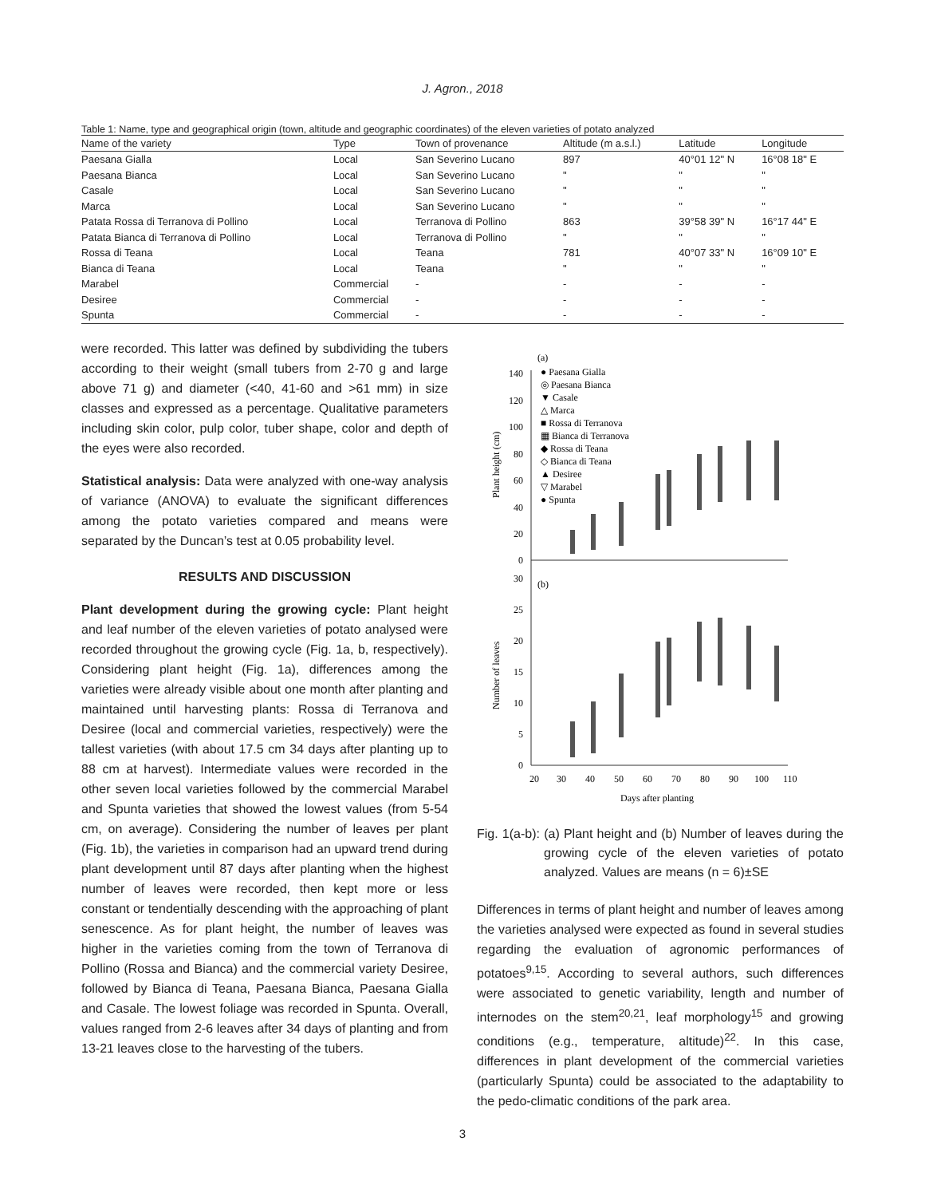J. Agron., 2018
Table 1: Name, type and geographical origin (town, altitude and geographic coordinates) of the eleven varieties of potato analyzed
| Name of the variety | Type | Town of provenance | Altitude (m a.s.l.) | Latitude | Longitude |
| --- | --- | --- | --- | --- | --- |
| Paesana Gialla | Local | San Severino Lucano | 897 | 40°01 12" N | 16°08 18" E |
| Paesana Bianca | Local | San Severino Lucano | " | " | " |
| Casale | Local | San Severino Lucano | " | " | " |
| Marca | Local | San Severino Lucano | " | " | " |
| Patata Rossa di Terranova di Pollino | Local | Terranova di Pollino | 863 | 39°58 39" N | 16°17 44" E |
| Patata Bianca di Terranova di Pollino | Local | Terranova di Pollino | " | " | " |
| Rossa di Teana | Local | Teana | 781 | 40°07 33" N | 16°09 10" E |
| Bianca di Teana | Local | Teana | " | " | " |
| Marabel | Commercial | - | - | - | - |
| Desiree | Commercial | - | - | - | - |
| Spunta | Commercial | - | - | - | - |
were recorded. This latter was defined by subdividing the tubers according to their weight (small tubers from 2-70 g and large above 71 g) and diameter (<40, 41-60 and >61 mm) in size classes and expressed as a percentage. Qualitative parameters including skin color, pulp color, tuber shape, color and depth of the eyes were also recorded.
Statistical analysis: Data were analyzed with one-way analysis of variance (ANOVA) to evaluate the significant differences among the potato varieties compared and means were separated by the Duncan’s test at 0.05 probability level.
RESULTS AND DISCUSSION
Plant development during the growing cycle: Plant height and leaf number of the eleven varieties of potato analysed were recorded throughout the growing cycle (Fig. 1a, b, respectively). Considering plant height (Fig. 1a), differences among the varieties were already visible about one month after planting and maintained until harvesting plants: Rossa di Terranova and Desiree (local and commercial varieties, respectively) were the tallest varieties (with about 17.5 cm 34 days after planting up to 88 cm at harvest). Intermediate values were recorded in the other seven local varieties followed by the commercial Marabel and Spunta varieties that showed the lowest values (from 5-54 cm, on average). Considering the number of leaves per plant (Fig. 1b), the varieties in comparison had an upward trend during plant development until 87 days after planting when the highest number of leaves were recorded, then kept more or less constant or tendentially descending with the approaching of plant senescence. As for plant height, the number of leaves was higher in the varieties coming from the town of Terranova di Pollino (Rossa and Bianca) and the commercial variety Desiree, followed by Bianca di Teana, Paesana Bianca, Paesana Gialla and Casale. The lowest foliage was recorded in Spunta. Overall, values ranged from 2-6 leaves after 34 days of planting and from 13-21 leaves close to the harvesting of the tubers.
140
120
100
80
60
40
20
0
30
25
20
15
10
5
0
20
30
40
50
60
70
80
90
100
110
Days after planting
Plant height (cm)
Number of leaves
(a)
(b)
● Paesana Gialla
◎ Paesana Bianca
▼ Casale
△ Marca
■ Rossa di Terranova
▦ Bianca di Terranova
◆ Rossa di Teana
◇ Bianca di Teana
▲ Desiree
▽ Marabel
● Spunta
Fig. 1(a-b): (a) Plant height and (b) Number of leaves during the growing cycle of the eleven varieties of potato analyzed. Values are means (n = 6)±SE
Differences in terms of plant height and number of leaves among the varieties analysed were expected as found in several studies regarding the evaluation of agronomic performances of potatoes<sup>9,15</sup>. According to several authors, such differences were associated to genetic variability, length and number of internodes on the stem<sup>20,21</sup>, leaf morphology<sup>15</sup> and growing conditions (e.g., temperature, altitude)<sup>22</sup>. In this case, differences in plant development of the commercial varieties (particularly Spunta) could be associated to the adaptability to the pedo-climatic conditions of the park area.
3